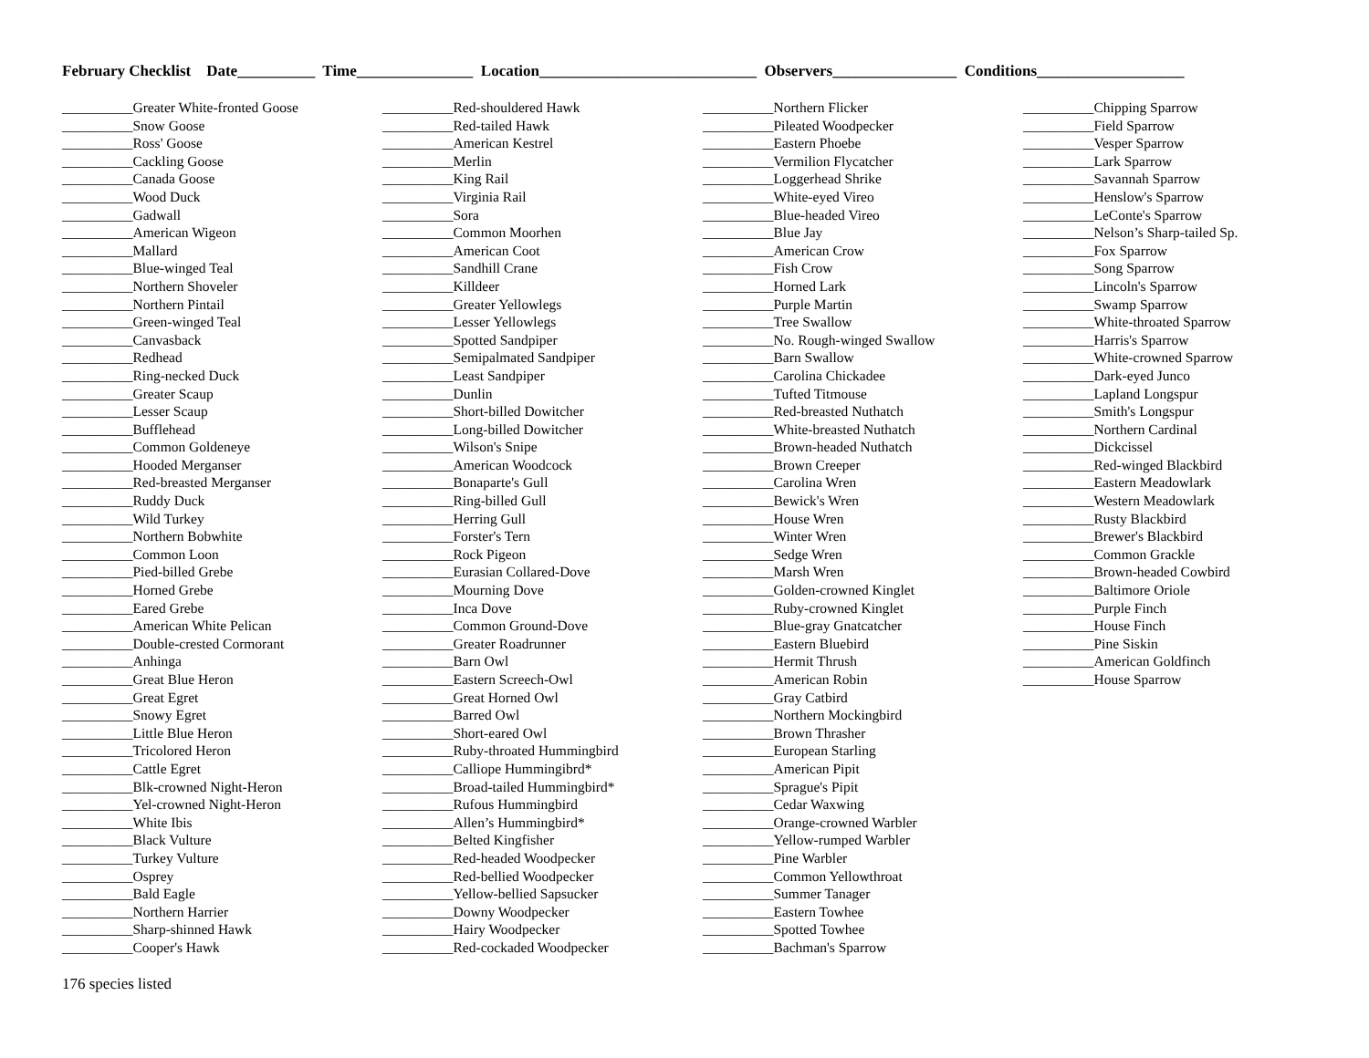February Checklist Date__________ Time_______________ Location____________________________ Observers________________ Conditions___________________
__________Greater White-fronted Goose
__________Snow Goose
__________Ross' Goose
__________Cackling Goose
__________Canada Goose
__________Wood Duck
__________Gadwall
__________American Wigeon
__________Mallard
__________Blue-winged Teal
__________Northern Shoveler
__________Northern Pintail
__________Green-winged Teal
__________Canvasback
__________Redhead
__________Ring-necked Duck
__________Greater Scaup
__________Lesser Scaup
__________Bufflehead
__________Common Goldeneye
__________Hooded Merganser
__________Red-breasted Merganser
__________Ruddy Duck
__________Wild Turkey
__________Northern Bobwhite
__________Common Loon
__________Pied-billed Grebe
__________Horned Grebe
__________Eared Grebe
__________American White Pelican
__________Double-crested Cormorant
__________Anhinga
__________Great Blue Heron
__________Great Egret
__________Snowy Egret
__________Little Blue Heron
__________Tricolored Heron
__________Cattle Egret
__________Blk-crowned Night-Heron
__________Yel-crowned Night-Heron
__________White Ibis
__________Black Vulture
__________Turkey Vulture
__________Osprey
__________Bald Eagle
__________Northern Harrier
__________Sharp-shinned Hawk
__________Cooper's Hawk
__________Red-shouldered Hawk
__________Red-tailed Hawk
__________American Kestrel
__________Merlin
__________King Rail
__________Virginia Rail
__________Sora
__________Common Moorhen
__________American Coot
__________Sandhill Crane
__________Killdeer
__________Greater Yellowlegs
__________Lesser Yellowlegs
__________Spotted Sandpiper
__________Semipalmated Sandpiper
__________Least Sandpiper
__________Dunlin
__________Short-billed Dowitcher
__________Long-billed Dowitcher
__________Wilson's Snipe
__________American Woodcock
__________Bonaparte's Gull
__________Ring-billed Gull
__________Herring Gull
__________Forster's Tern
__________Rock Pigeon
__________Eurasian Collared-Dove
__________Mourning Dove
__________Inca Dove
__________Common Ground-Dove
__________Greater Roadrunner
__________Barn Owl
__________Eastern Screech-Owl
__________Great Horned Owl
__________Barred Owl
__________Short-eared Owl
__________Ruby-throated Hummingbird
__________Calliope Hummingibrd*
__________Broad-tailed Hummingbird*
__________Rufous Hummingbird
__________Allen’s Hummingbird*
__________Belted Kingfisher
__________Red-headed Woodpecker
__________Red-bellied Woodpecker
__________Yellow-bellied Sapsucker
__________Downy Woodpecker
__________Hairy Woodpecker
__________Red-cockaded Woodpecker
__________Northern Flicker
__________Pileated Woodpecker
__________Eastern Phoebe
__________Vermilion Flycatcher
__________Loggerhead Shrike
__________White-eyed Vireo
__________Blue-headed Vireo
__________Blue Jay
__________American Crow
__________Fish Crow
__________Horned Lark
__________Purple Martin
__________Tree Swallow
__________No. Rough-winged Swallow
__________Barn Swallow
__________Carolina Chickadee
__________Tufted Titmouse
__________Red-breasted Nuthatch
__________White-breasted Nuthatch
__________Brown-headed Nuthatch
__________Brown Creeper
__________Carolina Wren
__________Bewick's Wren
__________House Wren
__________Winter Wren
__________Sedge Wren
__________Marsh Wren
__________Golden-crowned Kinglet
__________Ruby-crowned Kinglet
__________Blue-gray Gnatcatcher
__________Eastern Bluebird
__________Hermit Thrush
__________American Robin
__________Gray Catbird
__________Northern Mockingbird
__________Brown Thrasher
__________European Starling
__________American Pipit
__________Sprague's Pipit
__________Cedar Waxwing
__________Orange-crowned Warbler
__________Yellow-rumped Warbler
__________Pine Warbler
__________Common Yellowthroat
__________Summer Tanager
__________Eastern Towhee
__________Spotted Towhee
__________Bachman's Sparrow
__________Chipping Sparrow
__________Field Sparrow
__________Vesper Sparrow
__________Lark Sparrow
__________Savannah Sparrow
__________Henslow's Sparrow
__________LeConte's Sparrow
__________Nelson’s Sharp-tailed Sp.
__________Fox Sparrow
__________Song Sparrow
__________Lincoln's Sparrow
__________Swamp Sparrow
__________White-throated Sparrow
__________Harris's Sparrow
__________White-crowned Sparrow
__________Dark-eyed Junco
__________Lapland Longspur
__________Smith's Longspur
__________Northern Cardinal
__________Dickcissel
__________Red-winged Blackbird
__________Eastern Meadowlark
__________Western Meadowlark
__________Rusty Blackbird
__________Brewer's Blackbird
__________Common Grackle
__________Brown-headed Cowbird
__________Baltimore Oriole
__________Purple Finch
__________House Finch
__________Pine Siskin
__________American Goldfinch
__________House Sparrow
176 species listed